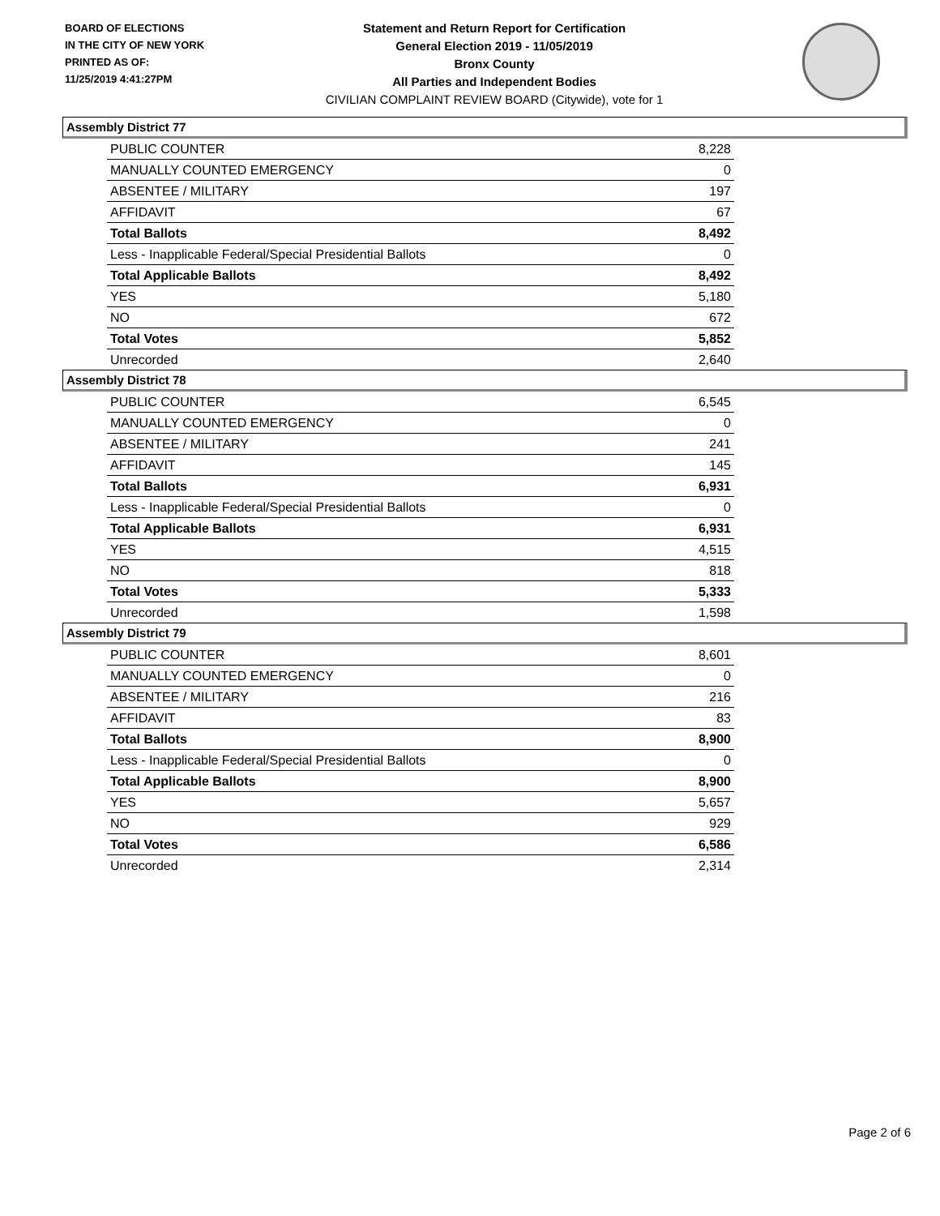BOARD OF ELECTIONS
IN THE CITY OF NEW YORK
PRINTED AS OF:
11/25/2019 4:41:27PM
Statement and Return Report for Certification
General Election 2019 - 11/05/2019
Bronx County
All Parties and Independent Bodies
CIVILIAN COMPLAINT REVIEW BOARD (Citywide), vote for 1
Assembly District 77
| PUBLIC COUNTER | 8,228 |
| MANUALLY COUNTED EMERGENCY | 0 |
| ABSENTEE / MILITARY | 197 |
| AFFIDAVIT | 67 |
| Total Ballots | 8,492 |
| Less - Inapplicable Federal/Special Presidential Ballots | 0 |
| Total Applicable Ballots | 8,492 |
| YES | 5,180 |
| NO | 672 |
| Total Votes | 5,852 |
| Unrecorded | 2,640 |
Assembly District 78
| PUBLIC COUNTER | 6,545 |
| MANUALLY COUNTED EMERGENCY | 0 |
| ABSENTEE / MILITARY | 241 |
| AFFIDAVIT | 145 |
| Total Ballots | 6,931 |
| Less - Inapplicable Federal/Special Presidential Ballots | 0 |
| Total Applicable Ballots | 6,931 |
| YES | 4,515 |
| NO | 818 |
| Total Votes | 5,333 |
| Unrecorded | 1,598 |
Assembly District 79
| PUBLIC COUNTER | 8,601 |
| MANUALLY COUNTED EMERGENCY | 0 |
| ABSENTEE / MILITARY | 216 |
| AFFIDAVIT | 83 |
| Total Ballots | 8,900 |
| Less - Inapplicable Federal/Special Presidential Ballots | 0 |
| Total Applicable Ballots | 8,900 |
| YES | 5,657 |
| NO | 929 |
| Total Votes | 6,586 |
| Unrecorded | 2,314 |
Page 2 of 6